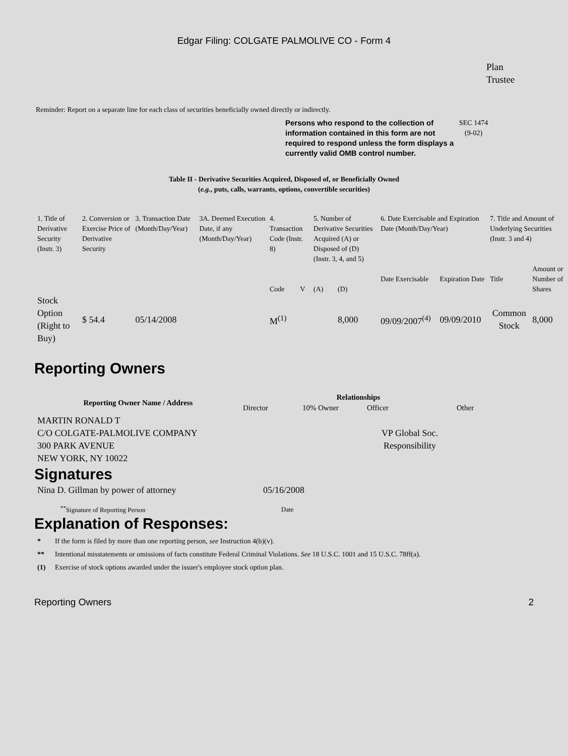Edgar Filing: COLGATE PALMOLIVE CO - Form 4
Plan
Trustee
Reminder: Report on a separate line for each class of securities beneficially owned directly or indirectly.
Persons who respond to the collection of information contained in this form are not required to respond unless the form displays a currently valid OMB control number.
SEC 1474
(9-02)
Table II - Derivative Securities Acquired, Disposed of, or Beneficially Owned
(e.g., puts, calls, warrants, options, convertible securities)
| 1. Title of Derivative Security (Instr. 3) | 2. Conversion or Exercise Price of Derivative Security | 3. Transaction Date (Month/Day/Year) | 3A. Deemed Execution Date, if any (Month/Day/Year) | 4. Transaction Code (Instr. 8) | | 5. Number of Derivative Securities Acquired (A) or Disposed of (D) (Instr. 3, 4, and 5) | | 6. Date Exercisable and Expiration Date (Month/Day/Year) | | 7. Title and Amount of Underlying Securities (Instr. 3 and 4) | |
| | | | | Code | V | (A) | (D) | Date Exercisable | Expiration Date | Title | Amount or Number of Shares |
| Stock Option (Right to Buy) | $ 54.4 | 05/14/2008 | | M<sup>(1)</sup> | | | 8,000 | 09/09/2007<sup>(4)</sup> | 09/09/2010 | Common Stock | 8,000 |
Reporting Owners
| Reporting Owner Name / Address | Relationships | | | |
| --- | --- | --- | --- | --- |
| | Director | 10% Owner | Officer | Other |
| MARTIN RONALD T C/O COLGATE-PALMOLIVE COMPANY 300 PARK AVENUE NEW YORK, NY 10022 | | | VP Global Soc. Responsibility | |
Signatures
| Nina D. Gillman by power of attorney | 05/16/2008 |
| <sup>**</sup> Signature of Reporting Person | Date |
Explanation of Responses:
* If the form is filed by more than one reporting person, see Instruction 4(b)(v).
** Intentional misstatements or omissions of facts constitute Federal Criminal Violations. See 18 U.S.C. 1001 and 15 U.S.C. 78ff(a).
(1) Exercise of stock options awarded under the issuer's employee stock option plan.
Reporting Owners 2